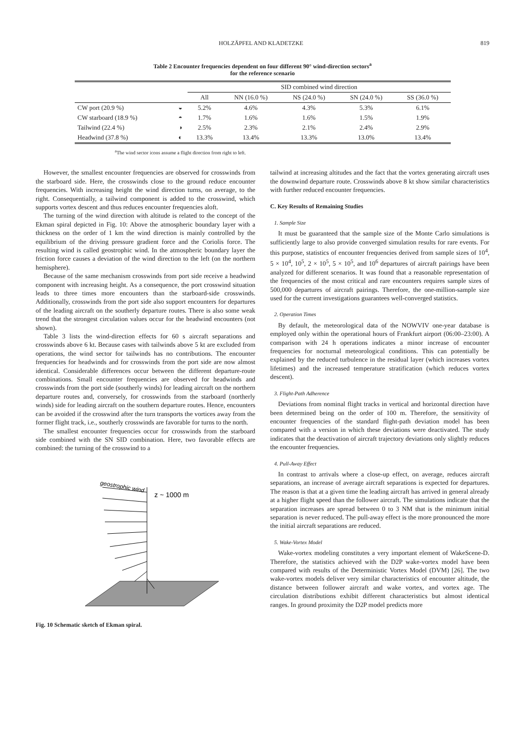HOLZÄPFEL AND KLADETZKE 819
Table 2 Encounter frequencies dependent on four different 90° wind-direction sectors<sup>a</sup>
for the reference scenario
| | | SID combined wind direction | | | | |
| --- | --- | --- | --- | --- | --- | --- |
| | | All | NN (16.0 %) | NS (24.0 %) | SN (24.0 %) | SS (36.0 %) |
| CW port (20.9 %) | ◒ | 5.2% | 4.6% | 4.3% | 5.3% | 6.1% |
| CW starboard (18.9 %) | ◓ | 1.7% | 1.6% | 1.6% | 1.5% | 1.9% |
| Tailwind (22.4 %) | ◑ | 2.5% | 2.3% | 2.1% | 2.4% | 2.9% |
| Headwind (37.8 %) | ◐ | 13.3% | 13.4% | 13.3% | 13.0% | 13.4% |
<sup>a</sup> The wind sector icons assume a flight direction from right to left.
However, the smallest encounter frequencies are observed for crosswinds from the starboard side. Here, the crosswinds close to the ground reduce encounter frequencies. With increasing height the wind direction turns, on average, to the right. Consequentially, a tailwind component is added to the crosswind, which supports vortex descent and thus reduces encounter frequencies aloft.
The turning of the wind direction with altitude is related to the concept of the Ekman spiral depicted in Fig. 10: Above the atmospheric boundary layer with a thickness on the order of 1 km the wind direction is mainly controlled by the equilibrium of the driving pressure gradient force and the Coriolis force. The resulting wind is called geostrophic wind. In the atmospheric boundary layer the friction force causes a deviation of the wind direction to the left (on the northern hemisphere).
Because of the same mechanism crosswinds from port side receive a headwind component with increasing height. As a consequence, the port crosswind situation leads to three times more encounters than the starboard-side crosswinds. Additionally, crosswinds from the port side also support encounters for departures of the leading aircraft on the southerly departure routes. There is also some weak trend that the strongest circulation values occur for the headwind encounters (not shown).
Table 3 lists the wind-direction effects for 60 s aircraft separations and crosswinds above 6 kt. Because cases with tailwinds above 5 kt are excluded from operations, the wind sector for tailwinds has no contributions. The encounter frequencies for headwinds and for crosswinds from the port side are now almost identical. Considerable differences occur between the different departure-route combinations. Small encounter frequencies are observed for headwinds and crosswinds from the port side (southerly winds) for leading aircraft on the northern departure routes and, conversely, for crosswinds from the starboard (northerly winds) side for leading aircraft on the southern departure routes. Hence, encounters can be avoided if the crosswind after the turn transports the vortices away from the former flight track, i.e., southerly crosswinds are favorable for turns to the north.
The smallest encounter frequencies occur for crosswinds from the starboard side combined with the SN SID combination. Here, two favorable effects are combined: the turning of the crosswind to a
geostrophic wind
z ~ 1000 m
Fig. 10 Schematic sketch of Ekman spiral.
tailwind at increasing altitudes and the fact that the vortex generating aircraft uses the downwind departure route. Crosswinds above 8 kt show similar characteristics with further reduced encounter frequencies.
C. Key Results of Remaining Studies
1. Sample Size
It must be guaranteed that the sample size of the Monte Carlo simulations is sufficiently large to also provide converged simulation results for rare events. For this purpose, statistics of encounter frequencies derived from sample sizes of 10<sup>4</sup>, 5 × 10<sup>4</sup>, 10<sup>5</sup>, 2 × 10<sup>5</sup>, 5 × 10<sup>5</sup>, and 10<sup>6</sup> departures of aircraft pairings have been analyzed for different scenarios. It was found that a reasonable representation of the frequencies of the most critical and rare encounters requires sample sizes of 500,000 departures of aircraft pairings. Therefore, the one-million-sample size used for the current investigations guarantees well-converged statistics.
2. Operation Times
By default, the meteorological data of the NOWVIV one-year database is employed only within the operational hours of Frankfurt airport (06:00–23:00). A comparison with 24 h operations indicates a minor increase of encounter frequencies for nocturnal meteorological conditions. This can potentially be explained by the reduced turbulence in the residual layer (which increases vortex lifetimes) and the increased temperature stratification (which reduces vortex descent).
3. Flight-Path Adherence
Deviations from nominal flight tracks in vertical and horizontal direction have been determined being on the order of 100 m. Therefore, the sensitivity of encounter frequencies of the standard flight-path deviation model has been compared with a version in which these deviations were deactivated. The study indicates that the deactivation of aircraft trajectory deviations only slightly reduces the encounter frequencies.
4. Pull-Away Effect
In contrast to arrivals where a close-up effect, on average, reduces aircraft separations, an increase of average aircraft separations is expected for departures. The reason is that at a given time the leading aircraft has arrived in general already at a higher flight speed than the follower aircraft. The simulations indicate that the separation increases are spread between 0 to 3 NM that is the minimum initial separation is never reduced. The pull-away effect is the more pronounced the more the initial aircraft separations are reduced.
5. Wake-Vortex Model
Wake-vortex modeling constitutes a very important element of WakeScene-D. Therefore, the statistics achieved with the D2P wake-vortex model have been compared with results of the Deterministic Vortex Model (DVM) [26]. The two wake-vortex models deliver very similar characteristics of encounter altitude, the distance between follower aircraft and wake vortex, and vortex age. The circulation distributions exhibit different characteristics but almost identical ranges. In ground proximity the D2P model predicts more